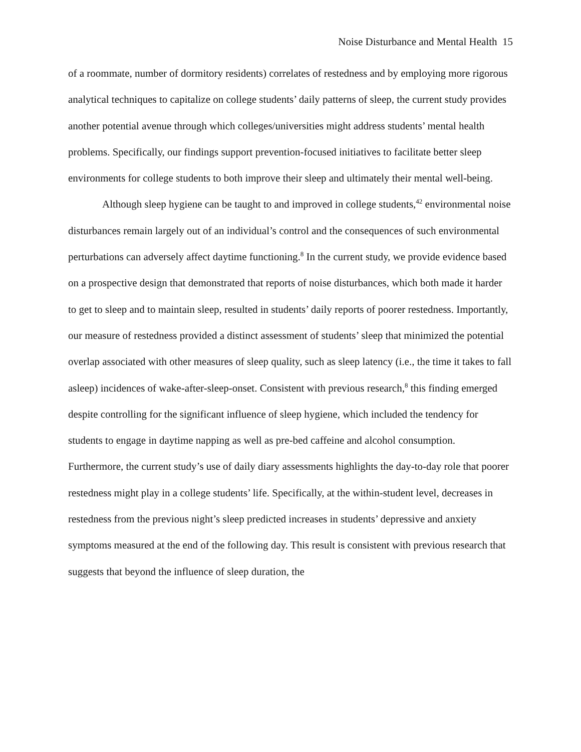Noise Disturbance and Mental Health 15
of a roommate, number of dormitory residents) correlates of restedness and by employing more rigorous analytical techniques to capitalize on college students’ daily patterns of sleep, the current study provides another potential avenue through which colleges/universities might address students’ mental health problems. Specifically, our findings support prevention-focused initiatives to facilitate better sleep environments for college students to both improve their sleep and ultimately their mental well-being.
Although sleep hygiene can be taught to and improved in college students,<sup>42</sup> environmental noise disturbances remain largely out of an individual’s control and the consequences of such environmental perturbations can adversely affect daytime functioning.<sup>8</sup> In the current study, we provide evidence based on a prospective design that demonstrated that reports of noise disturbances, which both made it harder to get to sleep and to maintain sleep, resulted in students’ daily reports of poorer restedness. Importantly, our measure of restedness provided a distinct assessment of students’ sleep that minimized the potential overlap associated with other measures of sleep quality, such as sleep latency (i.e., the time it takes to fall asleep) incidences of wake-after-sleep-onset. Consistent with previous research,<sup>8</sup> this finding emerged despite controlling for the significant influence of sleep hygiene, which included the tendency for students to engage in daytime napping as well as pre-bed caffeine and alcohol consumption. Furthermore, the current study’s use of daily diary assessments highlights the day-to-day role that poorer restedness might play in a college students’ life. Specifically, at the within-student level, decreases in restedness from the previous night’s sleep predicted increases in students’ depressive and anxiety symptoms measured at the end of the following day. This result is consistent with previous research that suggests that beyond the influence of sleep duration, the